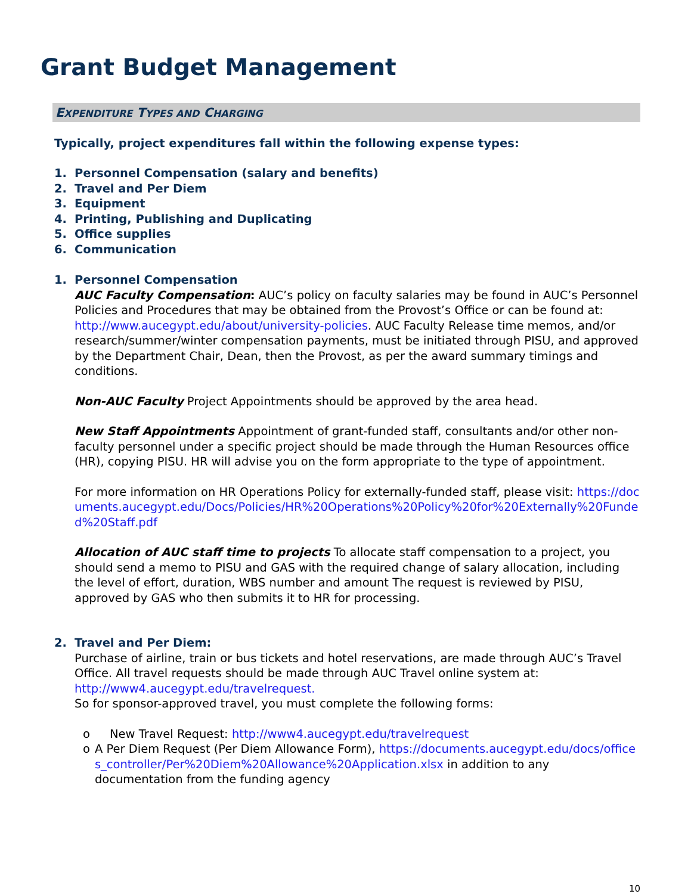Grant Budget Management
EXPENDITURE TYPES AND CHARGING
Typically, project expenditures fall within the following expense types:
1. Personnel Compensation (salary and benefits)
2. Travel and Per Diem
3. Equipment
4. Printing, Publishing and Duplicating
5. Office supplies
6. Communication
1. Personnel Compensation
AUC Faculty Compensation: AUC’s policy on faculty salaries may be found in AUC’s Personnel Policies and Procedures that may be obtained from the Provost’s Office or can be found at: http://www.aucegypt.edu/about/university-policies. AUC Faculty Release time memos, and/or research/summer/winter compensation payments, must be initiated through PISU, and approved by the Department Chair, Dean, then the Provost, as per the award summary timings and conditions.
Non-AUC Faculty Project Appointments should be approved by the area head.
New Staff Appointments Appointment of grant-funded staff, consultants and/or other non-faculty personnel under a specific project should be made through the Human Resources office (HR), copying PISU. HR will advise you on the form appropriate to the type of appointment.
For more information on HR Operations Policy for externally-funded staff, please visit: https://documents.aucegypt.edu/Docs/Policies/HR%20Operations%20Policy%20for%20Externally%20Funded%20Staff.pdf
Allocation of AUC staff time to projects To allocate staff compensation to a project, you should send a memo to PISU and GAS with the required change of salary allocation, including the level of effort, duration, WBS number and amount The request is reviewed by PISU, approved by GAS who then submits it to HR for processing.
2. Travel and Per Diem:
Purchase of airline, train or bus tickets and hotel reservations, are made through AUC’s Travel Office. All travel requests should be made through AUC Travel online system at: http://www4.aucegypt.edu/travelrequest.
So for sponsor-approved travel, you must complete the following forms:
o New Travel Request: http://www4.aucegypt.edu/travelrequest
o A Per Diem Request (Per Diem Allowance Form), https://documents.aucegypt.edu/docs/offices_controller/Per%20Diem%20Allowance%20Application.xlsx in addition to any documentation from the funding agency
10